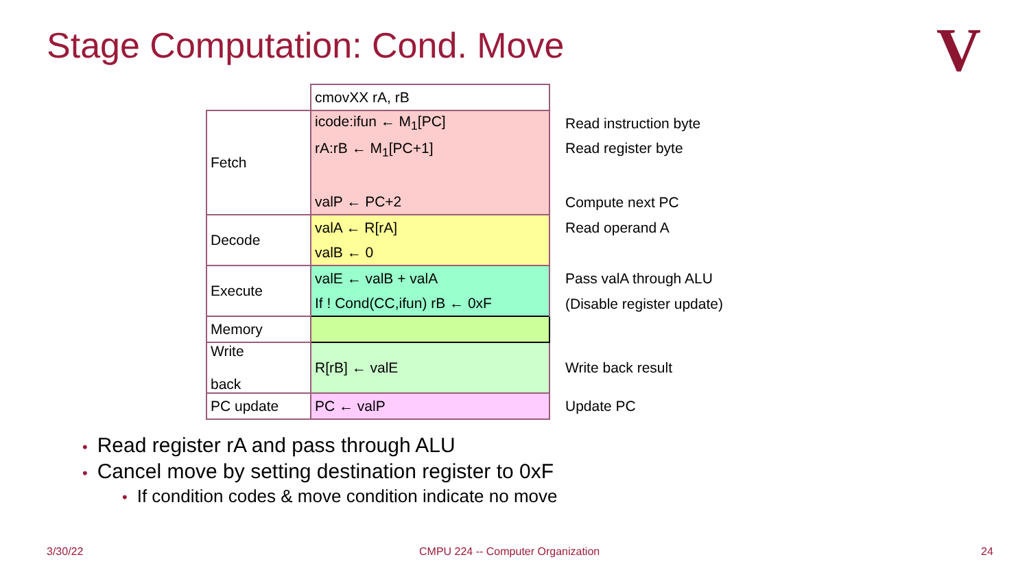Stage Computation: Cond. Move V
| | cmovXX rA, rB | |
| Fetch | icode:ifun ← M<sub>1</sub>[PC] | Read instruction byte |
| | rA:rB ← M<sub>1</sub>[PC+1] | Read register byte |
| | valP ← PC+2 | Compute next PC |
| Decode | valA ← R[rA] | Read operand A |
| | valB ← 0 | |
| Execute | valE ← valB + valA | Pass valA through ALU |
| | If ! Cond(CC,ifun) rB ← 0xF | (Disable register update) |
| Memory | | |
| Write back | R[rB] ← valE | Write back result |
| PC update | PC ← valP | Update PC |
• Read register rA and pass through ALU
• Cancel move by setting destination register to 0xF
• If condition codes & move condition indicate no move
3/30/22
CMPU 224 -- Computer Organization
24